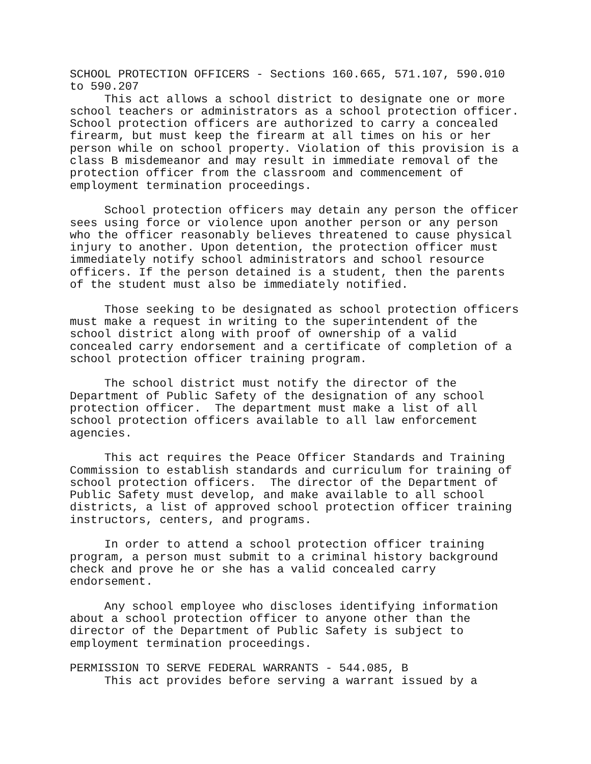SCHOOL PROTECTION OFFICERS - Sections 160.665, 571.107, 590.010 to 590.207 This act allows a school district to designate one or more school teachers or administrators as a school protection officer. School protection officers are authorized to carry a concealed firearm, but must keep the firearm at all times on his or her person while on school property. Violation of this provision is a class B misdemeanor and may result in immediate removal of the protection officer from the classroom and commencement of employment termination proceedings. School protection officers may detain any person the officer sees using force or violence upon another person or any person who the officer reasonably believes threatened to cause physical injury to another. Upon detention, the protection officer must immediately notify school administrators and school resource officers. If the person detained is a student, then the parents of the student must also be immediately notified. Those seeking to be designated as school protection officers must make a request in writing to the superintendent of the school district along with proof of ownership of a valid concealed carry endorsement and a certificate of completion of a school protection officer training program. The school district must notify the director of the Department of Public Safety of the designation of any school protection officer. The department must make a list of all school protection officers available to all law enforcement agencies. This act requires the Peace Officer Standards and Training Commission to establish standards and curriculum for training of school protection officers. The director of the Department of Public Safety must develop, and make available to all school districts, a list of approved school protection officer training instructors, centers, and programs. In order to attend a school protection officer training program, a person must submit to a criminal history background check and prove he or she has a valid concealed carry endorsement. Any school employee who discloses identifying information about a school protection officer to anyone other than the director of the Department of Public Safety is subject to employment termination proceedings. PERMISSION TO SERVE FEDERAL WARRANTS - 544.085, B This act provides before serving a warrant issued by a